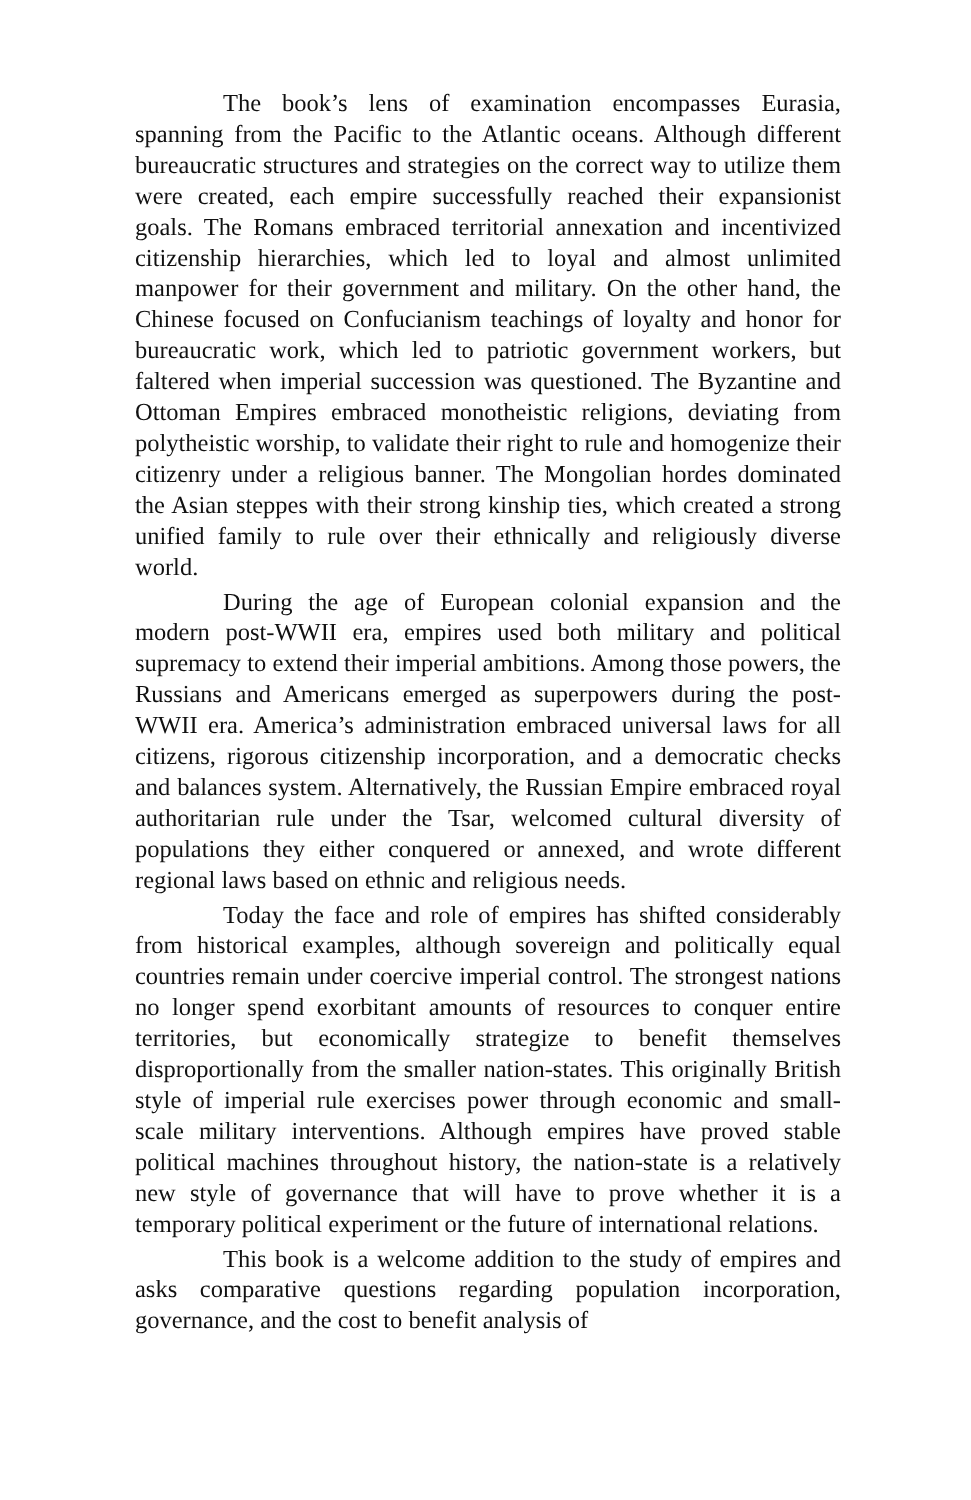The book’s lens of examination encompasses Eurasia, spanning from the Pacific to the Atlantic oceans. Although different bureaucratic structures and strategies on the correct way to utilize them were created, each empire successfully reached their expansionist goals. The Romans embraced territorial annexation and incentivized citizenship hierarchies, which led to loyal and almost unlimited manpower for their government and military. On the other hand, the Chinese focused on Confucianism teachings of loyalty and honor for bureaucratic work, which led to patriotic government workers, but faltered when imperial succession was questioned. The Byzantine and Ottoman Empires embraced monotheistic religions, deviating from polytheistic worship, to validate their right to rule and homogenize their citizenry under a religious banner. The Mongolian hordes dominated the Asian steppes with their strong kinship ties, which created a strong unified family to rule over their ethnically and religiously diverse world.
During the age of European colonial expansion and the modern post-WWII era, empires used both military and political supremacy to extend their imperial ambitions. Among those powers, the Russians and Americans emerged as superpowers during the post-WWII era. America’s administration embraced universal laws for all citizens, rigorous citizenship incorporation, and a democratic checks and balances system. Alternatively, the Russian Empire embraced royal authoritarian rule under the Tsar, welcomed cultural diversity of populations they either conquered or annexed, and wrote different regional laws based on ethnic and religious needs.
Today the face and role of empires has shifted considerably from historical examples, although sovereign and politically equal countries remain under coercive imperial control. The strongest nations no longer spend exorbitant amounts of resources to conquer entire territories, but economically strategize to benefit themselves disproportionally from the smaller nation-states. This originally British style of imperial rule exercises power through economic and small-scale military interventions. Although empires have proved stable political machines throughout history, the nation-state is a relatively new style of governance that will have to prove whether it is a temporary political experiment or the future of international relations.
This book is a welcome addition to the study of empires and asks comparative questions regarding population incorporation, governance, and the cost to benefit analysis of